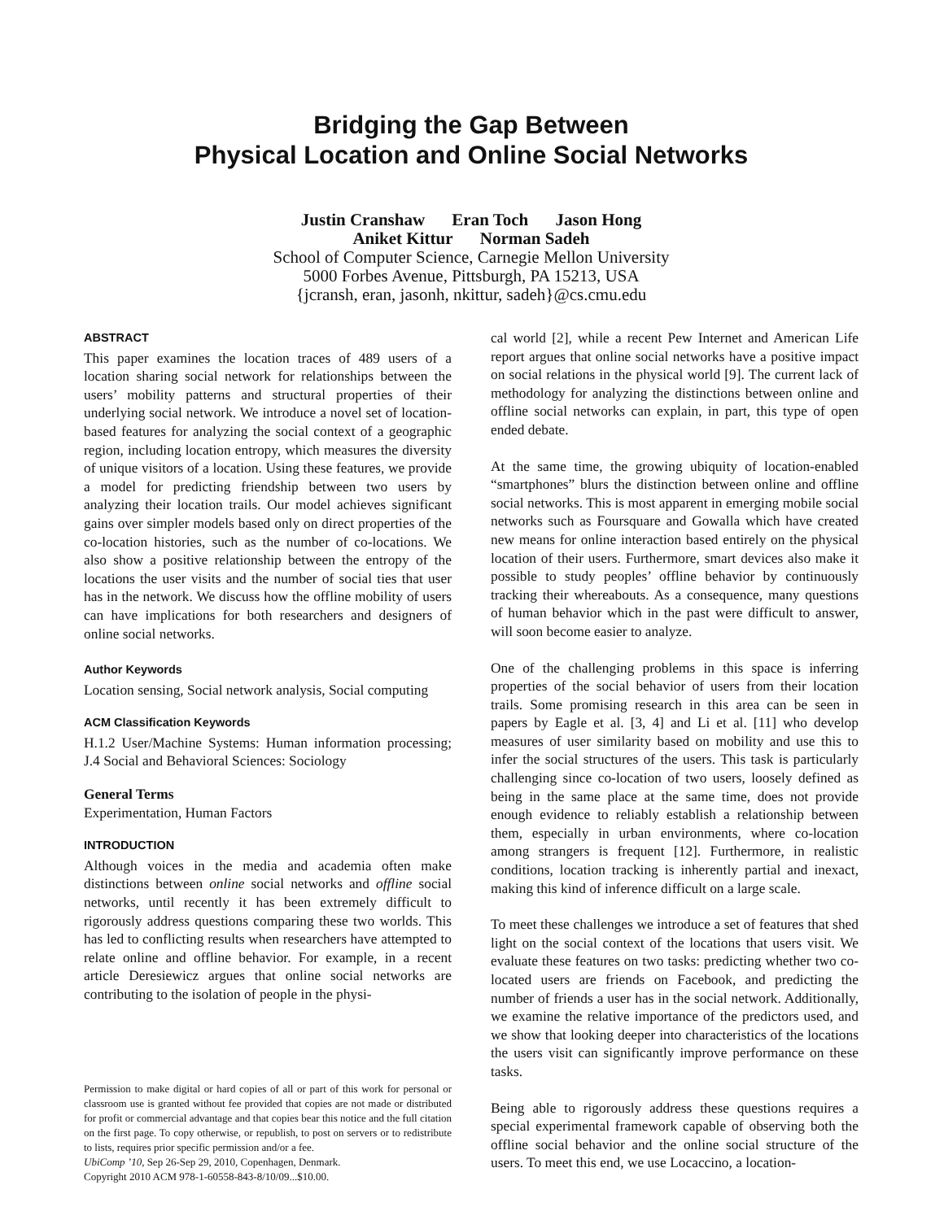Bridging the Gap Between
Physical Location and Online Social Networks
Justin Cranshaw Eran Toch Jason Hong
Aniket Kittur Norman Sadeh
School of Computer Science, Carnegie Mellon University
5000 Forbes Avenue, Pittsburgh, PA 15213, USA
{jcransh, eran, jasonh, nkittur, sadeh}@cs.cmu.edu
ABSTRACT
This paper examines the location traces of 489 users of a location sharing social network for relationships between the users’ mobility patterns and structural properties of their underlying social network. We introduce a novel set of location-based features for analyzing the social context of a geographic region, including location entropy, which measures the diversity of unique visitors of a location. Using these features, we provide a model for predicting friendship between two users by analyzing their location trails. Our model achieves significant gains over simpler models based only on direct properties of the co-location histories, such as the number of co-locations. We also show a positive relationship between the entropy of the locations the user visits and the number of social ties that user has in the network. We discuss how the offline mobility of users can have implications for both researchers and designers of online social networks.
Author Keywords
Location sensing, Social network analysis, Social computing
ACM Classification Keywords
H.1.2 User/Machine Systems: Human information processing; J.4 Social and Behavioral Sciences: Sociology
General Terms
Experimentation, Human Factors
INTRODUCTION
Although voices in the media and academia often make distinctions between online social networks and offline social networks, until recently it has been extremely difficult to rigorously address questions comparing these two worlds. This has led to conflicting results when researchers have attempted to relate online and offline behavior. For example, in a recent article Deresiewicz argues that online social networks are contributing to the isolation of people in the physi-
Permission to make digital or hard copies of all or part of this work for personal or classroom use is granted without fee provided that copies are not made or distributed for profit or commercial advantage and that copies bear this notice and the full citation on the first page. To copy otherwise, or republish, to post on servers or to redistribute to lists, requires prior specific permission and/or a fee.
UbiComp ’10, Sep 26-Sep 29, 2010, Copenhagen, Denmark.
Copyright 2010 ACM 978-1-60558-843-8/10/09...$10.00.
cal world [2], while a recent Pew Internet and American Life report argues that online social networks have a positive impact on social relations in the physical world [9]. The current lack of methodology for analyzing the distinctions between online and offline social networks can explain, in part, this type of open ended debate.
At the same time, the growing ubiquity of location-enabled “smartphones” blurs the distinction between online and offline social networks. This is most apparent in emerging mobile social networks such as Foursquare and Gowalla which have created new means for online interaction based entirely on the physical location of their users. Furthermore, smart devices also make it possible to study peoples’ offline behavior by continuously tracking their whereabouts. As a consequence, many questions of human behavior which in the past were difficult to answer, will soon become easier to analyze.
One of the challenging problems in this space is inferring properties of the social behavior of users from their location trails. Some promising research in this area can be seen in papers by Eagle et al. [3, 4] and Li et al. [11] who develop measures of user similarity based on mobility and use this to infer the social structures of the users. This task is particularly challenging since co-location of two users, loosely defined as being in the same place at the same time, does not provide enough evidence to reliably establish a relationship between them, especially in urban environments, where co-location among strangers is frequent [12]. Furthermore, in realistic conditions, location tracking is inherently partial and inexact, making this kind of inference difficult on a large scale.
To meet these challenges we introduce a set of features that shed light on the social context of the locations that users visit. We evaluate these features on two tasks: predicting whether two co-located users are friends on Facebook, and predicting the number of friends a user has in the social network. Additionally, we examine the relative importance of the predictors used, and we show that looking deeper into characteristics of the locations the users visit can significantly improve performance on these tasks.
Being able to rigorously address these questions requires a special experimental framework capable of observing both the offline social behavior and the online social structure of the users. To meet this end, we use Locaccino, a location-